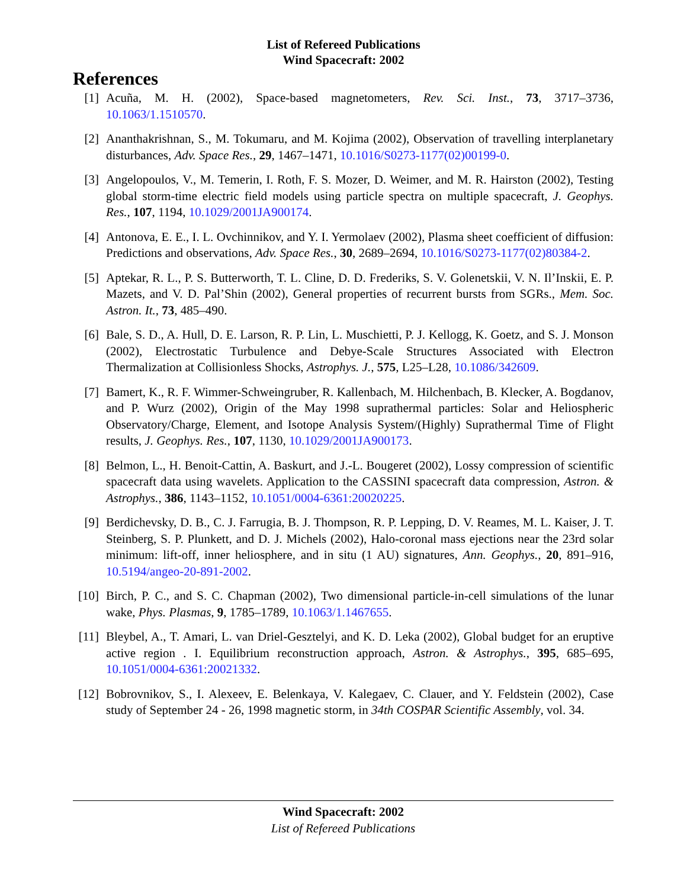List of Refereed Publications
Wind Spacecraft: 2002
References
[1] Acuña, M. H. (2002), Space-based magnetometers, Rev. Sci. Inst., 73, 3717–3736, 10.1063/1.1510570.
[2] Ananthakrishnan, S., M. Tokumaru, and M. Kojima (2002), Observation of travelling interplanetary disturbances, Adv. Space Res., 29, 1467–1471, 10.1016/S0273-1177(02)00199-0.
[3] Angelopoulos, V., M. Temerin, I. Roth, F. S. Mozer, D. Weimer, and M. R. Hairston (2002), Testing global storm-time electric field models using particle spectra on multiple spacecraft, J. Geophys. Res., 107, 1194, 10.1029/2001JA900174.
[4] Antonova, E. E., I. L. Ovchinnikov, and Y. I. Yermolaev (2002), Plasma sheet coefficient of diffusion: Predictions and observations, Adv. Space Res., 30, 2689–2694, 10.1016/S0273-1177(02)80384-2.
[5] Aptekar, R. L., P. S. Butterworth, T. L. Cline, D. D. Frederiks, S. V. Golenetskii, V. N. Il’Inskii, E. P. Mazets, and V. D. Pal’Shin (2002), General properties of recurrent bursts from SGRs., Mem. Soc. Astron. It., 73, 485–490.
[6] Bale, S. D., A. Hull, D. E. Larson, R. P. Lin, L. Muschietti, P. J. Kellogg, K. Goetz, and S. J. Monson (2002), Electrostatic Turbulence and Debye-Scale Structures Associated with Electron Thermalization at Collisionless Shocks, Astrophys. J., 575, L25–L28, 10.1086/342609.
[7] Bamert, K., R. F. Wimmer-Schweingruber, R. Kallenbach, M. Hilchenbach, B. Klecker, A. Bogdanov, and P. Wurz (2002), Origin of the May 1998 suprathermal particles: Solar and Heliospheric Observatory/Charge, Element, and Isotope Analysis System/(Highly) Suprathermal Time of Flight results, J. Geophys. Res., 107, 1130, 10.1029/2001JA900173.
[8] Belmon, L., H. Benoit-Cattin, A. Baskurt, and J.-L. Bougeret (2002), Lossy compression of scientific spacecraft data using wavelets. Application to the CASSINI spacecraft data compression, Astron. & Astrophys., 386, 1143–1152, 10.1051/0004-6361:20020225.
[9] Berdichevsky, D. B., C. J. Farrugia, B. J. Thompson, R. P. Lepping, D. V. Reames, M. L. Kaiser, J. T. Steinberg, S. P. Plunkett, and D. J. Michels (2002), Halo-coronal mass ejections near the 23rd solar minimum: lift-off, inner heliosphere, and in situ (1 AU) signatures, Ann. Geophys., 20, 891–916, 10.5194/angeo-20-891-2002.
[10] Birch, P. C., and S. C. Chapman (2002), Two dimensional particle-in-cell simulations of the lunar wake, Phys. Plasmas, 9, 1785–1789, 10.1063/1.1467655.
[11] Bleybel, A., T. Amari, L. van Driel-Gesztelyi, and K. D. Leka (2002), Global budget for an eruptive active region . I. Equilibrium reconstruction approach, Astron. & Astrophys., 395, 685–695, 10.1051/0004-6361:20021332.
[12] Bobrovnikov, S., I. Alexeev, E. Belenkaya, V. Kalegaev, C. Clauer, and Y. Feldstein (2002), Case study of September 24 - 26, 1998 magnetic storm, in 34th COSPAR Scientific Assembly, vol. 34.
Wind Spacecraft: 2002
List of Refereed Publications